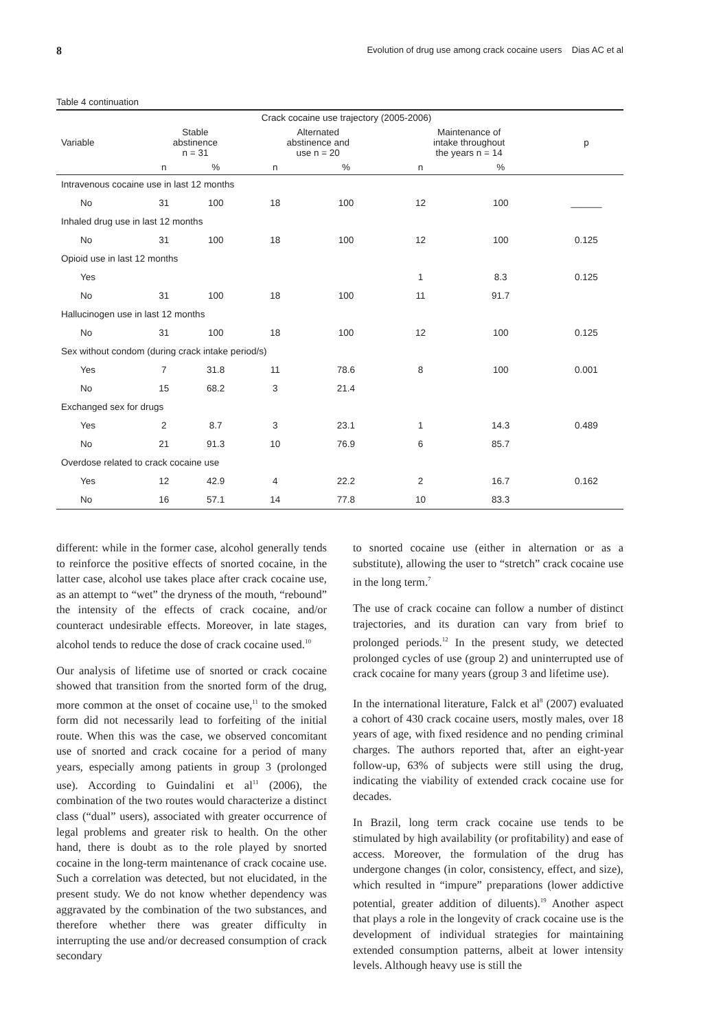8 Evolution of drug use among crack cocaine users Dias AC et al
Table 4 continuation
| | Crack cocaine use trajectory (2005-2006) | | | | | | |
| --- | --- | --- | --- | --- | --- | --- | --- |
| Variable | Stable abstinence n = 31 | | Alternated abstinence and use n = 20 | | Maintenance of intake throughout the years n = 14 | | p |
| | n | % | n | % | n | % | |
| Intravenous cocaine use in last 12 months | | | | | | | |
| No | 31 | 100 | 18 | 100 | 12 | 100 | ______ |
| Inhaled drug use in last 12 months | | | | | | | |
| No | 31 | 100 | 18 | 100 | 12 | 100 | 0.125 |
| Opioid use in last 12 months | | | | | | | |
| Yes | | | | | 1 | 8.3 | 0.125 |
| No | 31 | 100 | 18 | 100 | 11 | 91.7 | |
| Hallucinogen use in last 12 months | | | | | | | |
| No | 31 | 100 | 18 | 100 | 12 | 100 | 0.125 |
| Sex without condom (during crack intake period/s) | | | | | | | |
| Yes | 7 | 31.8 | 11 | 78.6 | 8 | 100 | 0.001 |
| No | 15 | 68.2 | 3 | 21.4 | | | |
| Exchanged sex for drugs | | | | | | | |
| Yes | 2 | 8.7 | 3 | 23.1 | 1 | 14.3 | 0.489 |
| No | 21 | 91.3 | 10 | 76.9 | 6 | 85.7 | |
| Overdose related to crack cocaine use | | | | | | | |
| Yes | 12 | 42.9 | 4 | 22.2 | 2 | 16.7 | 0.162 |
| No | 16 | 57.1 | 14 | 77.8 | 10 | 83.3 | |
different: while in the former case, alcohol generally tends to reinforce the positive effects of snorted cocaine, in the latter case, alcohol use takes place after crack cocaine use, as an attempt to “wet” the dryness of the mouth, “rebound” the intensity of the effects of crack cocaine, and/or counteract undesirable effects. Moreover, in late stages, alcohol tends to reduce the dose of crack cocaine used.<sup>10</sup>
Our analysis of lifetime use of snorted or crack cocaine showed that transition from the snorted form of the drug, more common at the onset of cocaine use,<sup>11</sup> to the smoked form did not necessarily lead to forfeiting of the initial route. When this was the case, we observed concomitant use of snorted and crack cocaine for a period of many years, especially among patients in group 3 (prolonged use). According to Guindalini et al<sup>11</sup> (2006), the combination of the two routes would characterize a distinct class (“dual” users), associated with greater occurrence of legal problems and greater risk to health. On the other hand, there is doubt as to the role played by snorted cocaine in the long-term maintenance of crack cocaine use. Such a correlation was detected, but not elucidated, in the present study. We do not know whether dependency was aggravated by the combination of the two substances, and therefore whether there was greater difficulty in interrupting the use and/or decreased consumption of crack secondary
to snorted cocaine use (either in alternation or as a substitute), allowing the user to “stretch” crack cocaine use in the long term.<sup>7</sup>
The use of crack cocaine can follow a number of distinct trajectories, and its duration can vary from brief to prolonged periods.<sup>12</sup> In the present study, we detected prolonged cycles of use (group 2) and uninterrupted use of crack cocaine for many years (group 3 and lifetime use).
In the international literature, Falck et al<sup>8</sup> (2007) evaluated a cohort of 430 crack cocaine users, mostly males, over 18 years of age, with fixed residence and no pending criminal charges. The authors reported that, after an eight-year follow-up, 63% of subjects were still using the drug, indicating the viability of extended crack cocaine use for decades.
In Brazil, long term crack cocaine use tends to be stimulated by high availability (or profitability) and ease of access. Moreover, the formulation of the drug has undergone changes (in color, consistency, effect, and size), which resulted in “impure” preparations (lower addictive potential, greater addition of diluents).<sup>19</sup> Another aspect that plays a role in the longevity of crack cocaine use is the development of individual strategies for maintaining extended consumption patterns, albeit at lower intensity levels. Although heavy use is still the